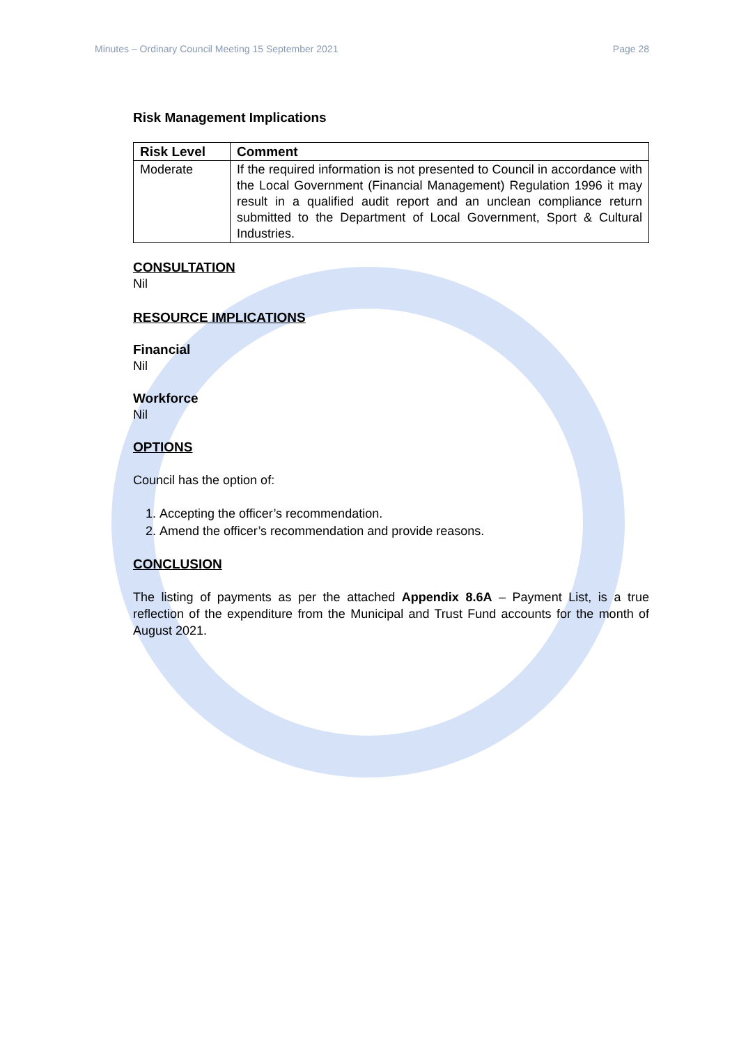Minutes – Ordinary Council Meeting 15 September 2021 Page 28
Risk Management Implications
| Risk Level | Comment |
| --- | --- |
| Moderate | If the required information is not presented to Council in accordance with the Local Government (Financial Management) Regulation 1996 it may result in a qualified audit report and an unclean compliance return submitted to the Department of Local Government, Sport & Cultural Industries. |
CONSULTATION
Nil
RESOURCE IMPLICATIONS
Financial
Nil
Workforce
Nil
OPTIONS
Council has the option of:
1. Accepting the officer’s recommendation.
2. Amend the officer’s recommendation and provide reasons.
CONCLUSION
The listing of payments as per the attached Appendix 8.6A – Payment List, is a true reflection of the expenditure from the Municipal and Trust Fund accounts for the month of August 2021.